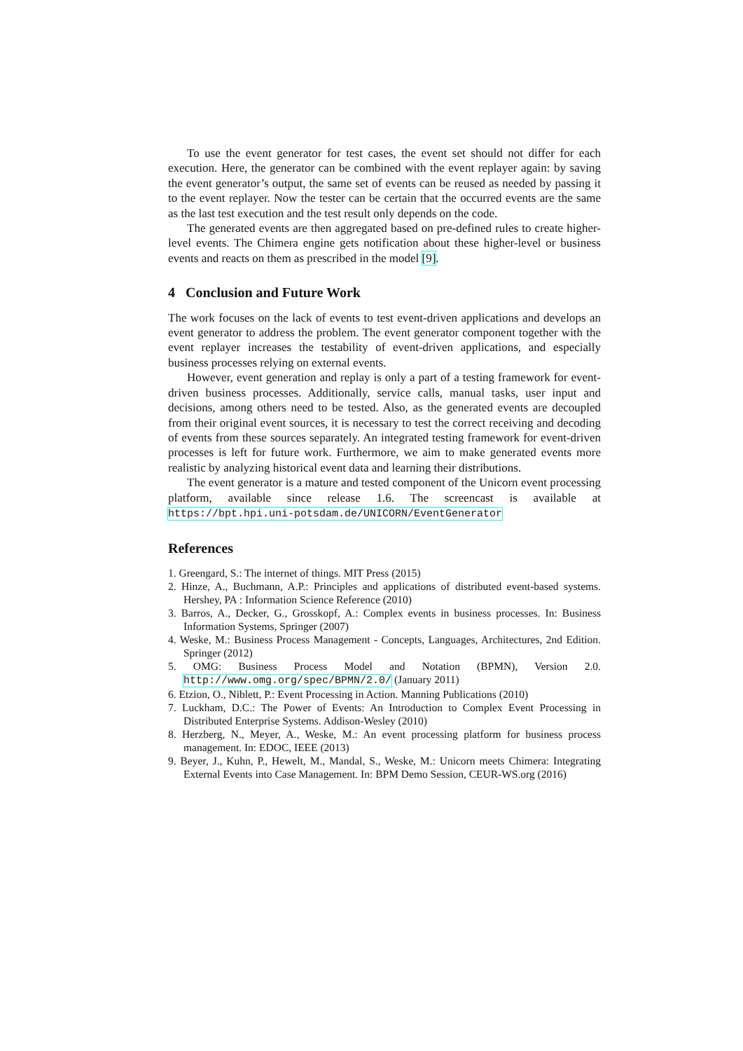To use the event generator for test cases, the event set should not differ for each execution. Here, the generator can be combined with the event replayer again: by saving the event generator’s output, the same set of events can be reused as needed by passing it to the event replayer. Now the tester can be certain that the occurred events are the same as the last test execution and the test result only depends on the code.
The generated events are then aggregated based on pre-defined rules to create higher-level events. The Chimera engine gets notification about these higher-level or business events and reacts on them as prescribed in the model [9].
4 Conclusion and Future Work
The work focuses on the lack of events to test event-driven applications and develops an event generator to address the problem. The event generator component together with the event replayer increases the testability of event-driven applications, and especially business processes relying on external events.
However, event generation and replay is only a part of a testing framework for event-driven business processes. Additionally, service calls, manual tasks, user input and decisions, among others need to be tested. Also, as the generated events are decoupled from their original event sources, it is necessary to test the correct receiving and decoding of events from these sources separately. An integrated testing framework for event-driven processes is left for future work. Furthermore, we aim to make generated events more realistic by analyzing historical event data and learning their distributions.
The event generator is a mature and tested component of the Unicorn event processing platform, available since release 1.6. The screencast is available at https://bpt.hpi.uni-potsdam.de/UNICORN/EventGenerator
References
1. Greengard, S.: The internet of things. MIT Press (2015)
2. Hinze, A., Buchmann, A.P.: Principles and applications of distributed event-based systems. Hershey, PA : Information Science Reference (2010)
3. Barros, A., Decker, G., Grosskopf, A.: Complex events in business processes. In: Business Information Systems, Springer (2007)
4. Weske, M.: Business Process Management - Concepts, Languages, Architectures, 2nd Edition. Springer (2012)
5. OMG: Business Process Model and Notation (BPMN), Version 2.0. http://www.omg.org/spec/BPMN/2.0/ (January 2011)
6. Etzion, O., Niblett, P.: Event Processing in Action. Manning Publications (2010)
7. Luckham, D.C.: The Power of Events: An Introduction to Complex Event Processing in Distributed Enterprise Systems. Addison-Wesley (2010)
8. Herzberg, N., Meyer, A., Weske, M.: An event processing platform for business process management. In: EDOC, IEEE (2013)
9. Beyer, J., Kuhn, P., Hewelt, M., Mandal, S., Weske, M.: Unicorn meets Chimera: Integrating External Events into Case Management. In: BPM Demo Session, CEUR-WS.org (2016)